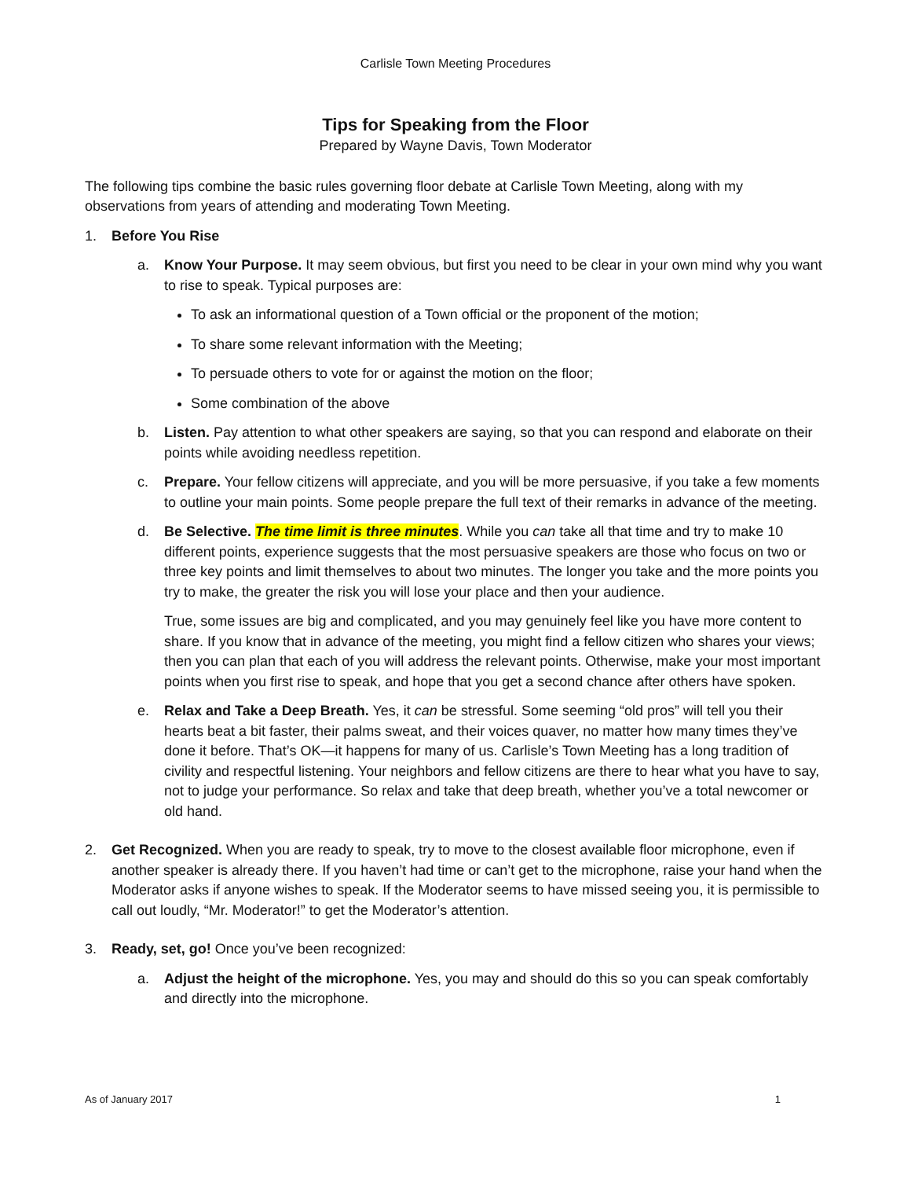Carlisle Town Meeting Procedures
Tips for Speaking from the Floor
Prepared by Wayne Davis, Town Moderator
The following tips combine the basic rules governing floor debate at Carlisle Town Meeting, along with my observations from years of attending and moderating Town Meeting.
1. Before You Rise
a. Know Your Purpose. It may seem obvious, but first you need to be clear in your own mind why you want to rise to speak. Typical purposes are:
To ask an informational question of a Town official or the proponent of the motion;
To share some relevant information with the Meeting;
To persuade others to vote for or against the motion on the floor;
Some combination of the above
b. Listen. Pay attention to what other speakers are saying, so that you can respond and elaborate on their points while avoiding needless repetition.
c. Prepare. Your fellow citizens will appreciate, and you will be more persuasive, if you take a few moments to outline your main points. Some people prepare the full text of their remarks in advance of the meeting.
d. Be Selective. The time limit is three minutes. While you can take all that time and try to make 10 different points, experience suggests that the most persuasive speakers are those who focus on two or three key points and limit themselves to about two minutes. The longer you take and the more points you try to make, the greater the risk you will lose your place and then your audience.
True, some issues are big and complicated, and you may genuinely feel like you have more content to share. If you know that in advance of the meeting, you might find a fellow citizen who shares your views; then you can plan that each of you will address the relevant points. Otherwise, make your most important points when you first rise to speak, and hope that you get a second chance after others have spoken.
e. Relax and Take a Deep Breath. Yes, it can be stressful. Some seeming “old pros” will tell you their hearts beat a bit faster, their palms sweat, and their voices quaver, no matter how many times they’ve done it before. That’s OK—it happens for many of us. Carlisle’s Town Meeting has a long tradition of civility and respectful listening. Your neighbors and fellow citizens are there to hear what you have to say, not to judge your performance. So relax and take that deep breath, whether you’ve a total newcomer or old hand.
2. Get Recognized. When you are ready to speak, try to move to the closest available floor microphone, even if another speaker is already there. If you haven’t had time or can’t get to the microphone, raise your hand when the Moderator asks if anyone wishes to speak. If the Moderator seems to have missed seeing you, it is permissible to call out loudly, “Mr. Moderator!” to get the Moderator’s attention.
3. Ready, set, go! Once you’ve been recognized:
a. Adjust the height of the microphone. Yes, you may and should do this so you can speak comfortably and directly into the microphone.
As of January 2017 1